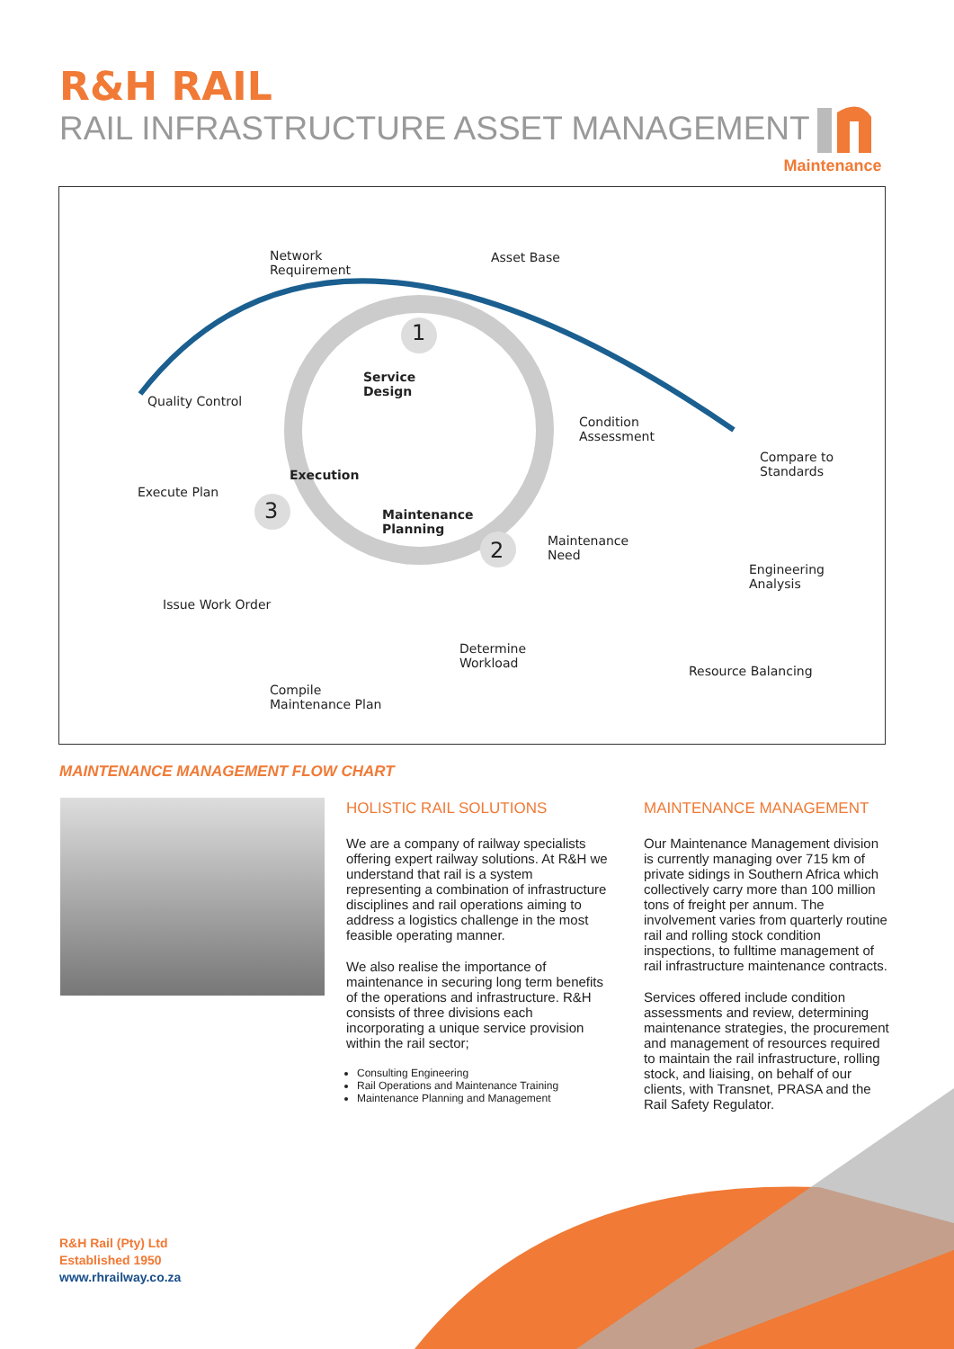R&H RAIL
RAIL INFRASTRUCTURE ASSET MANAGEMENT
Maintenance
Network
Requirement
Asset Base
1
Service
Design
Quality Control
Condition
Assessment
Compare to
Standards Execution
Execute Plan
3 Maintenance
Planning
Maintenance
Need 2
Engineering
Analysis
Issue Work Order
Determine
Workload Resource Balancing
Compile
Maintenance Plan
MAINTENANCE MANAGEMENT FLOW CHART
HOLISTIC RAIL SOLUTIONS
We are a company of railway specialists offering expert railway solutions. At R&H we understand that rail is a system representing a combination of infrastructure disciplines and rail operations aiming to address a logistics challenge in the most feasible operating manner.
We also realise the importance of maintenance in securing long term benefits of the operations and infrastructure. R&H consists of three divisions each incorporating a unique service provision within the rail sector;
Consulting Engineering
Rail Operations and Maintenance Training
Maintenance Planning and Management
MAINTENANCE MANAGEMENT
Our Maintenance Management division is currently managing over 715 km of private sidings in Southern Africa which collectively carry more than 100 million tons of freight per annum. The involvement varies from quarterly routine rail and rolling stock condition inspections, to fulltime management of rail infrastructure maintenance contracts.
Services offered include condition assessments and review, determining maintenance strategies, the procurement and management of resources required to maintain the rail infrastructure, rolling stock, and liaising, on behalf of our clients, with Transnet, PRASA and the Rail Safety Regulator.
R&H Rail (Pty) Ltd
Established 1950
www.rhrailway.co.za